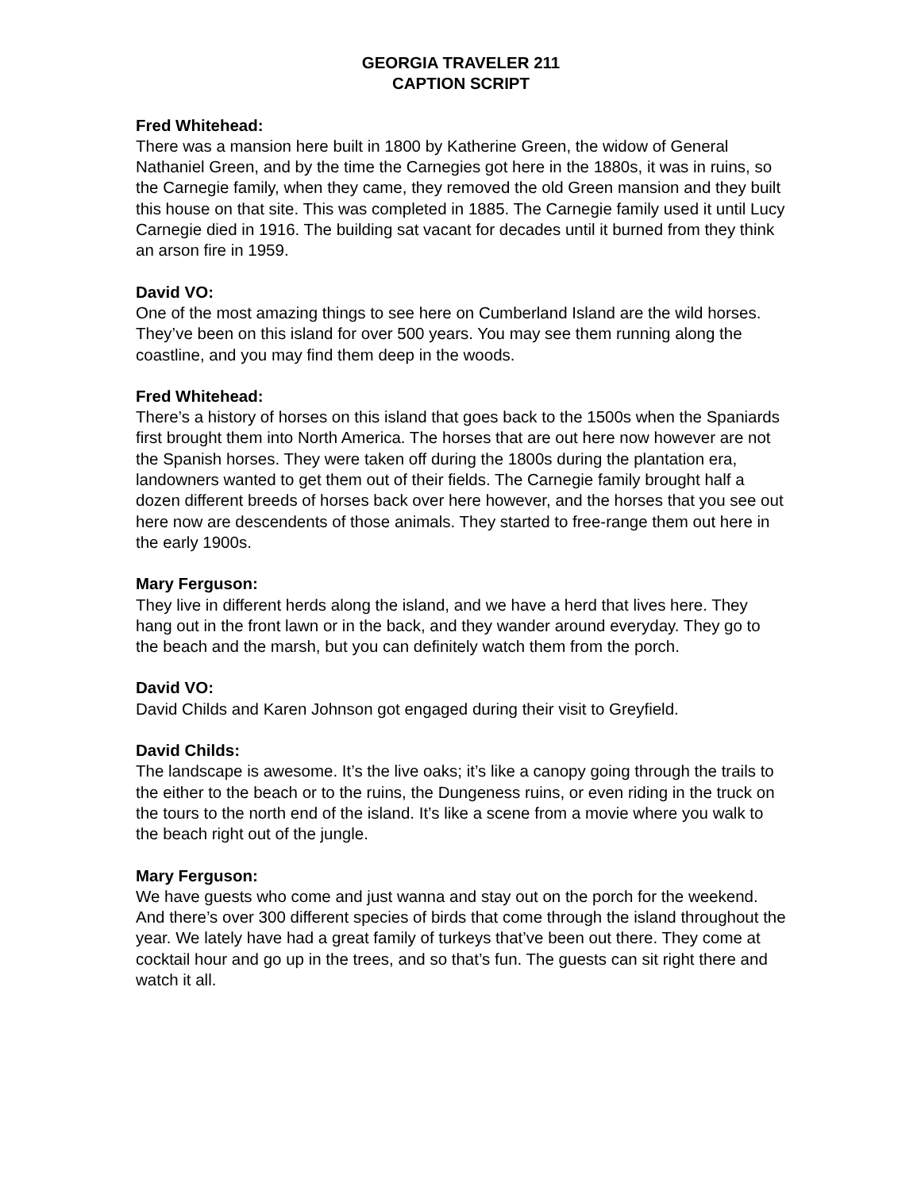GEORGIA TRAVELER 211
CAPTION SCRIPT
Fred Whitehead:
There was a mansion here built in 1800 by Katherine Green, the widow of General Nathaniel Green, and by the time the Carnegies got here in the 1880s, it was in ruins, so the Carnegie family, when they came, they removed the old Green mansion and they built this house on that site. This was completed in 1885. The Carnegie family used it until Lucy Carnegie died in 1916. The building sat vacant for decades until it burned from they think an arson fire in 1959.
David VO:
One of the most amazing things to see here on Cumberland Island are the wild horses. They’ve been on this island for over 500 years. You may see them running along the coastline, and you may find them deep in the woods.
Fred Whitehead:
There’s a history of horses on this island that goes back to the 1500s when the Spaniards first brought them into North America. The horses that are out here now however are not the Spanish horses. They were taken off during the 1800s during the plantation era, landowners wanted to get them out of their fields. The Carnegie family brought half a dozen different breeds of horses back over here however, and the horses that you see out here now are descendents of those animals. They started to free-range them out here in the early 1900s.
Mary Ferguson:
They live in different herds along the island, and we have a herd that lives here. They hang out in the front lawn or in the back, and they wander around everyday. They go to the beach and the marsh, but you can definitely watch them from the porch.
David VO:
David Childs and Karen Johnson got engaged during their visit to Greyfield.
David Childs:
The landscape is awesome. It’s the live oaks; it’s like a canopy going through the trails to the either to the beach or to the ruins, the Dungeness ruins, or even riding in the truck on the tours to the north end of the island. It’s like a scene from a movie where you walk to the beach right out of the jungle.
Mary Ferguson:
We have guests who come and just wanna and stay out on the porch for the weekend. And there’s over 300 different species of birds that come through the island throughout the year. We lately have had a great family of turkeys that’ve been out there. They come at cocktail hour and go up in the trees, and so that’s fun. The guests can sit right there and watch it all.